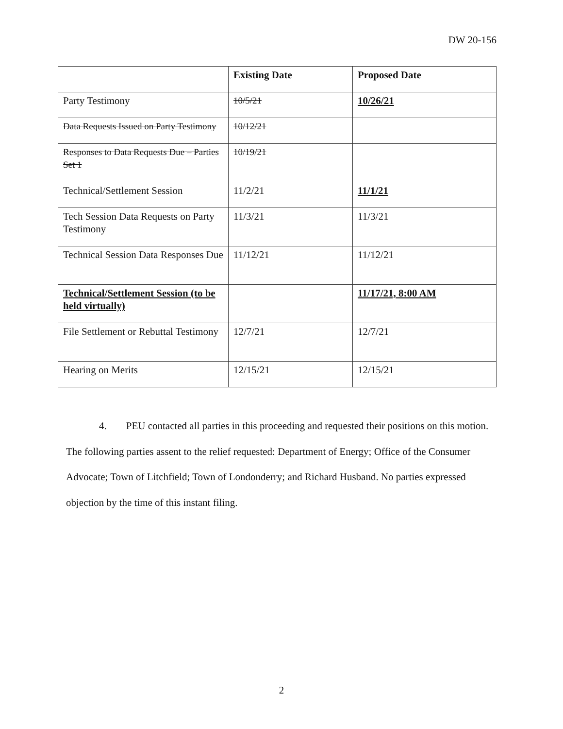DW 20-156
| | Existing Date | Proposed Date |
| --- | --- | --- |
| Party Testimony | 10/5/21 | 10/26/21 |
| Data Requests Issued on Party Testimony | 10/12/21 | |
| Responses to Data Requests Due – Parties Set 1 | 10/19/21 | |
| Technical/Settlement Session | 11/2/21 | 11/1/21 |
| Tech Session Data Requests on Party Testimony | 11/3/21 | 11/3/21 |
| Technical Session Data Responses Due | 11/12/21 | 11/12/21 |
| Technical/Settlement Session (to be held virtually) | | 11/17/21, 8:00 AM |
| File Settlement or Rebuttal Testimony | 12/7/21 | 12/7/21 |
| Hearing on Merits | 12/15/21 | 12/15/21 |
4. PEU contacted all parties in this proceeding and requested their positions on this motion. The following parties assent to the relief requested: Department of Energy; Office of the Consumer Advocate; Town of Litchfield; Town of Londonderry; and Richard Husband. No parties expressed objection by the time of this instant filing.
2